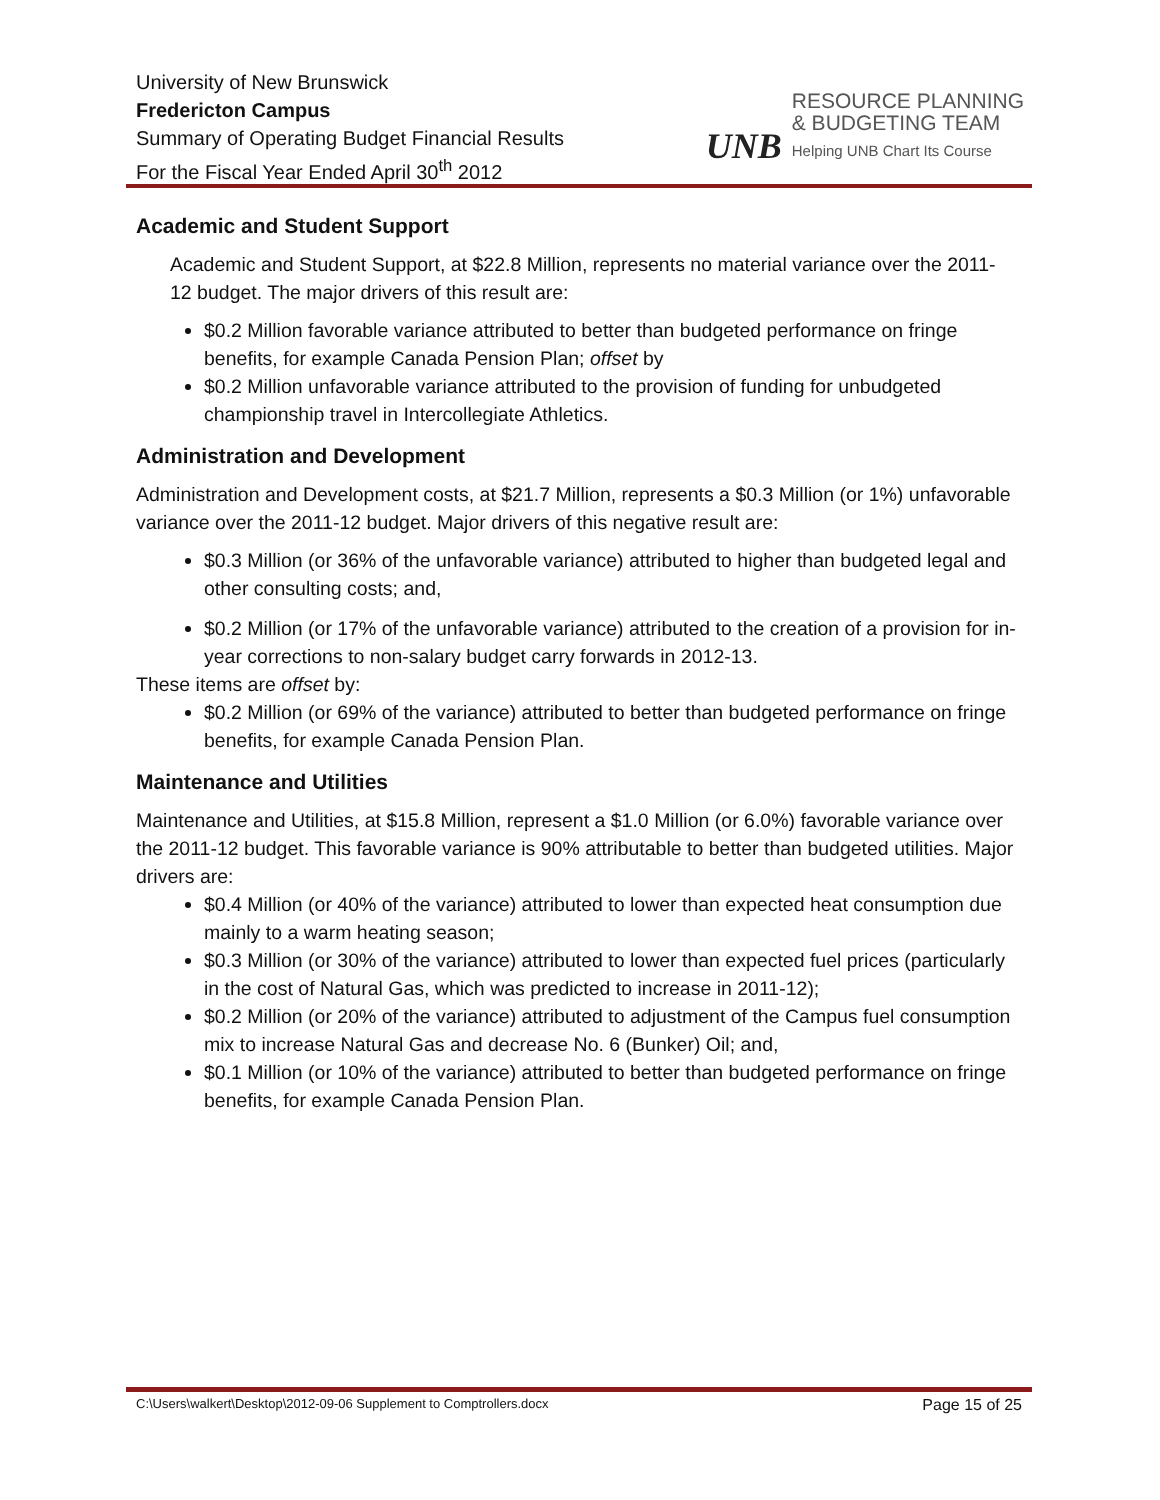University of New Brunswick
Fredericton Campus
Summary of Operating Budget Financial Results
For the Fiscal Year Ended April 30<sup>th</sup> 2012
UNB
RESOURCE PLANNING
& BUDGETING TEAM
Helping UNB Chart Its Course
Academic and Student Support
Academic and Student Support, at $22.8 Million, represents no material variance over the 2011-12 budget. The major drivers of this result are:
$0.2 Million favorable variance attributed to better than budgeted performance on fringe benefits, for example Canada Pension Plan; offset by
$0.2 Million unfavorable variance attributed to the provision of funding for unbudgeted championship travel in Intercollegiate Athletics.
Administration and Development
Administration and Development costs, at $21.7 Million, represents a $0.3 Million (or 1%) unfavorable variance over the 2011-12 budget. Major drivers of this negative result are:
$0.3 Million (or 36% of the unfavorable variance) attributed to higher than budgeted legal and other consulting costs; and,
$0.2 Million (or 17% of the unfavorable variance) attributed to the creation of a provision for in-year corrections to non-salary budget carry forwards in 2012-13.
These items are offset by:
$0.2 Million (or 69% of the variance) attributed to better than budgeted performance on fringe benefits, for example Canada Pension Plan.
Maintenance and Utilities
Maintenance and Utilities, at $15.8 Million, represent a $1.0 Million (or 6.0%) favorable variance over the 2011-12 budget. This favorable variance is 90% attributable to better than budgeted utilities. Major drivers are:
$0.4 Million (or 40% of the variance) attributed to lower than expected heat consumption due mainly to a warm heating season;
$0.3 Million (or 30% of the variance) attributed to lower than expected fuel prices (particularly in the cost of Natural Gas, which was predicted to increase in 2011-12);
$0.2 Million (or 20% of the variance) attributed to adjustment of the Campus fuel consumption mix to increase Natural Gas and decrease No. 6 (Bunker) Oil; and,
$0.1 Million (or 10% of the variance) attributed to better than budgeted performance on fringe benefits, for example Canada Pension Plan.
C:\Users\walkert\Desktop\2012-09-06 Supplement to Comptrollers.docx Page 15 of 25